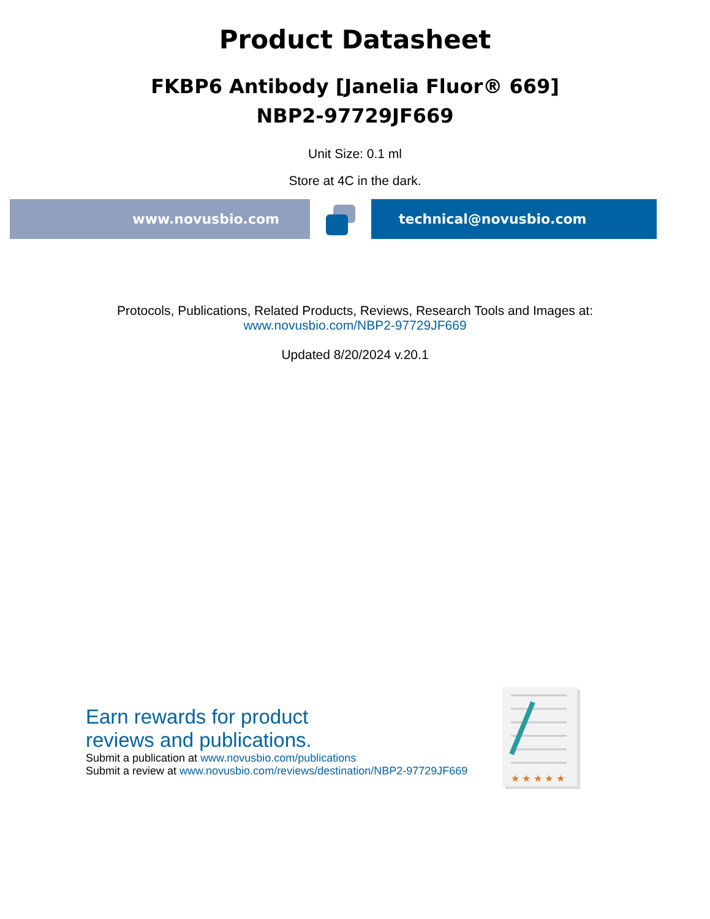Product Datasheet
FKBP6 Antibody [Janelia Fluor® 669]
NBP2-97729JF669
Unit Size: 0.1 ml
Store at 4C in the dark.
www.novusbio.com technical@novusbio.com
Protocols, Publications, Related Products, Reviews, Research Tools and Images at:
www.novusbio.com/NBP2-97729JF669
Updated 8/20/2024 v.20.1
Earn rewards for product
reviews and publications.
Submit a publication at www.novusbio.com/publications
Submit a review at www.novusbio.com/reviews/destination/NBP2-97729JF669
★ ★ ★ ★ ★